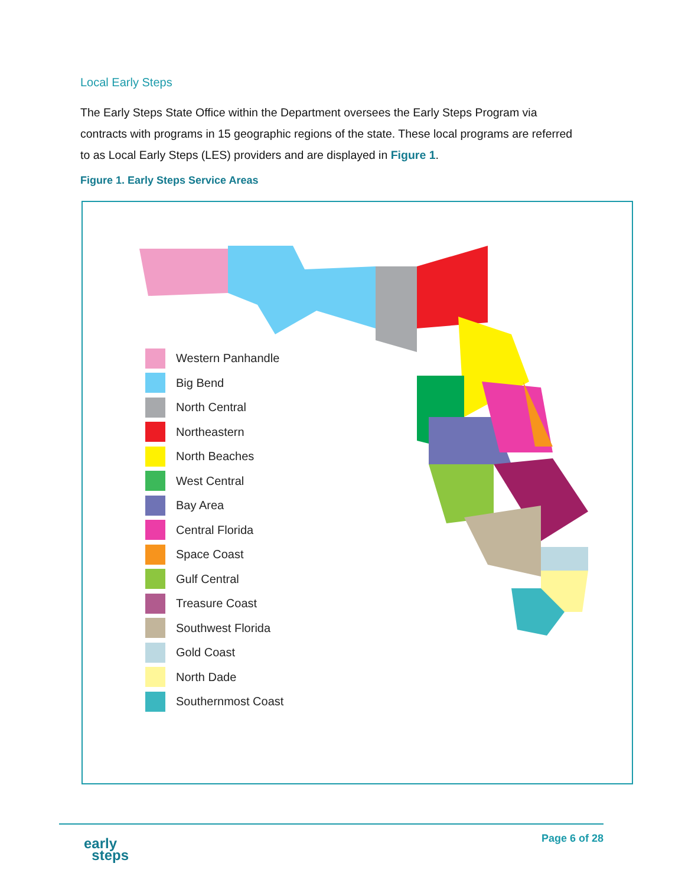Local Early Steps
The Early Steps State Office within the Department oversees the Early Steps Program via contracts with programs in 15 geographic regions of the state. These local programs are referred to as Local Early Steps (LES) providers and are displayed in Figure 1.
Figure 1. Early Steps Service Areas
Western Panhandle
Big Bend
North Central
Northeastern
North Beaches
West Central
Bay Area
Central Florida
Space Coast
Gulf Central
Treasure Coast
Southwest Florida
Gold Coast
North Dade
Southernmost Coast
early
steps
Page 6 of 28